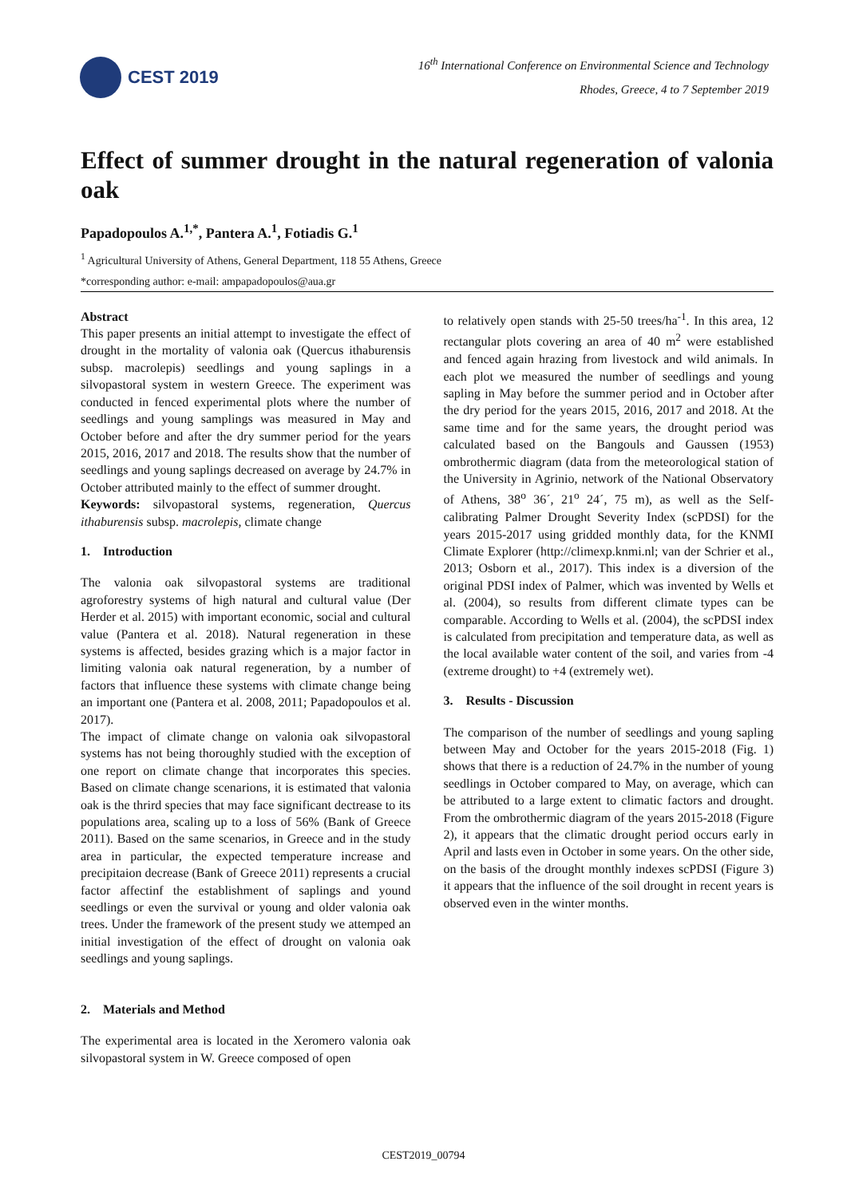CEST 2019
16<sup>th</sup> International Conference on Environmental Science and Technology
Rhodes, Greece, 4 to 7 September 2019
Effect of summer drought in the natural regeneration of valonia oak
Papadopoulos A.<sup>1,*</sup>, Pantera A.<sup>1</sup>, Fotiadis G.<sup>1</sup>
<sup>1</sup> Agricultural University of Athens, General Department, 118 55 Athens, Greece
*corresponding author: e-mail: ampapadopoulos@aua.gr
Abstract
This paper presents an initial attempt to investigate the effect of drought in the mortality of valonia oak (Quercus ithaburensis subsp. macrolepis) seedlings and young saplings in a silvopastoral system in western Greece. The experiment was conducted in fenced experimental plots where the number of seedlings and young samplings was measured in May and October before and after the dry summer period for the years 2015, 2016, 2017 and 2018. The results show that the number of seedlings and young saplings decreased on average by 24.7% in October attributed mainly to the effect of summer drought.
Keywords: silvopastoral systems, regeneration, Quercus ithaburensis subsp. macrolepis, climate change
1. Introduction
The valonia oak silvopastoral systems are traditional agroforestry systems of high natural and cultural value (Der Herder et al. 2015) with important economic, social and cultural value (Pantera et al. 2018). Natural regeneration in these systems is affected, besides grazing which is a major factor in limiting valonia oak natural regeneration, by a number of factors that influence these systems with climate change being an important one (Pantera et al. 2008, 2011; Papadopoulos et al. 2017).
The impact of climate change on valonia oak silvopastoral systems has not being thoroughly studied with the exception of one report on climate change that incorporates this species. Based on climate change scenarions, it is estimated that valonia oak is the thrird species that may face significant dectrease to its populations area, scaling up to a loss of 56% (Bank of Greece 2011). Based on the same scenarios, in Greece and in the study area in particular, the expected temperature increase and precipitaion decrease (Bank of Greece 2011) represents a crucial factor affectinf the establishment of saplings and yound seedlings or even the survival or young and older valonia oak trees. Under the framework of the present study we attemped an initial investigation of the effect of drought on valonia oak seedlings and young saplings.
2. Materials and Method
The experimental area is located in the Xeromero valonia oak silvopastoral system in W. Greece composed of open
to relatively open stands with 25-50 trees/ha<sup>-1</sup>. In this area, 12 rectangular plots covering an area of 40 m<sup>2</sup> were established and fenced again hrazing from livestock and wild animals. In each plot we measured the number of seedlings and young sapling in May before the summer period and in October after the dry period for the years 2015, 2016, 2017 and 2018. At the same time and for the same years, the drought period was calculated based on the Bangouls and Gaussen (1953) ombrothermic diagram (data from the meteorological station of the University in Agrinio, network of the National Observatory of Athens, 38<sup>o</sup> 36´, 21<sup>o</sup> 24´, 75 m), as well as the Self-calibrating Palmer Drought Severity Index (scPDSI) for the years 2015-2017 using gridded monthly data, for the KNMI Climate Explorer (http://climexp.knmi.nl; van der Schrier et al., 2013; Osborn et al., 2017). This index is a diversion of the original PDSI index of Palmer, which was invented by Wells et al. (2004), so results from different climate types can be comparable. According to Wells et al. (2004), the scPDSI index is calculated from precipitation and temperature data, as well as the local available water content of the soil, and varies from -4 (extreme drought) to +4 (extremely wet).
3. Results - Discussion
The comparison of the number of seedlings and young sapling between May and October for the years 2015-2018 (Fig. 1) shows that there is a reduction of 24.7% in the number of young seedlings in October compared to May, on average, which can be attributed to a large extent to climatic factors and drought. From the ombrothermic diagram of the years 2015-2018 (Figure 2), it appears that the climatic drought period occurs early in April and lasts even in October in some years. On the other side, on the basis of the drought monthly indexes scPDSI (Figure 3) it appears that the influence of the soil drought in recent years is observed even in the winter months.
CEST2019_00794